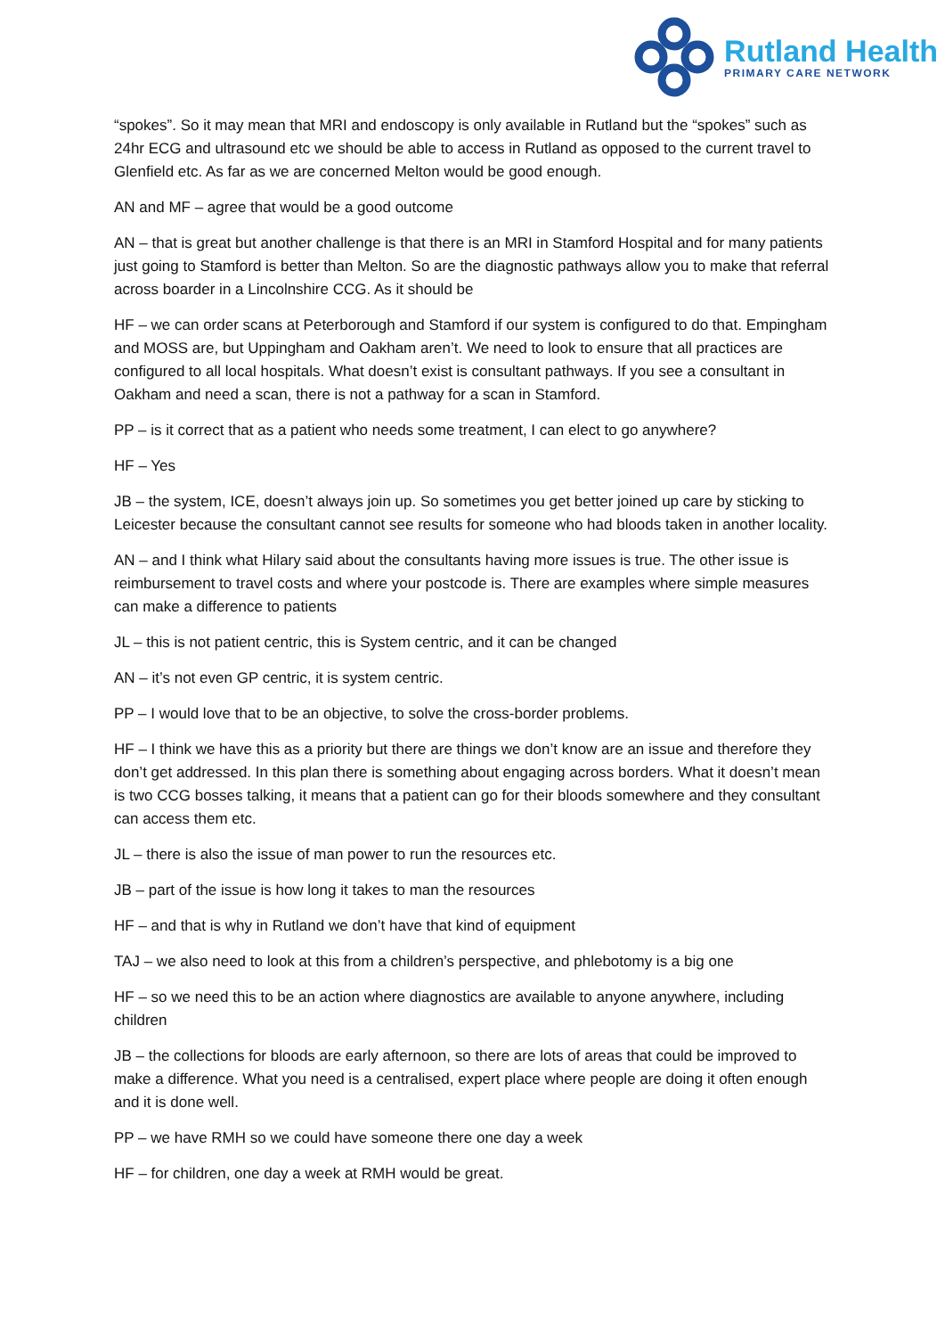Rutland Health
PRIMARY CARE NETWORK
“spokes”. So it may mean that MRI and endoscopy is only available in Rutland but the “spokes” such as 24hr ECG and ultrasound etc we should be able to access in Rutland as opposed to the current travel to Glenfield etc. As far as we are concerned Melton would be good enough.
AN and MF – agree that would be a good outcome
AN – that is great but another challenge is that there is an MRI in Stamford Hospital and for many patients just going to Stamford is better than Melton. So are the diagnostic pathways allow you to make that referral across boarder in a Lincolnshire CCG. As it should be
HF – we can order scans at Peterborough and Stamford if our system is configured to do that. Empingham and MOSS are, but Uppingham and Oakham aren’t. We need to look to ensure that all practices are configured to all local hospitals. What doesn’t exist is consultant pathways. If you see a consultant in Oakham and need a scan, there is not a pathway for a scan in Stamford.
PP – is it correct that as a patient who needs some treatment, I can elect to go anywhere?
HF – Yes
JB – the system, ICE, doesn’t always join up. So sometimes you get better joined up care by sticking to Leicester because the consultant cannot see results for someone who had bloods taken in another locality.
AN – and I think what Hilary said about the consultants having more issues is true. The other issue is reimbursement to travel costs and where your postcode is. There are examples where simple measures can make a difference to patients
JL – this is not patient centric, this is System centric, and it can be changed
AN – it’s not even GP centric, it is system centric.
PP – I would love that to be an objective, to solve the cross-border problems.
HF – I think we have this as a priority but there are things we don’t know are an issue and therefore they don’t get addressed. In this plan there is something about engaging across borders. What it doesn’t mean is two CCG bosses talking, it means that a patient can go for their bloods somewhere and they consultant can access them etc.
JL – there is also the issue of man power to run the resources etc.
JB – part of the issue is how long it takes to man the resources
HF – and that is why in Rutland we don’t have that kind of equipment
TAJ – we also need to look at this from a children’s perspective, and phlebotomy is a big one
HF – so we need this to be an action where diagnostics are available to anyone anywhere, including children
JB – the collections for bloods are early afternoon, so there are lots of areas that could be improved to make a difference. What you need is a centralised, expert place where people are doing it often enough and it is done well.
PP – we have RMH so we could have someone there one day a week
HF – for children, one day a week at RMH would be great.